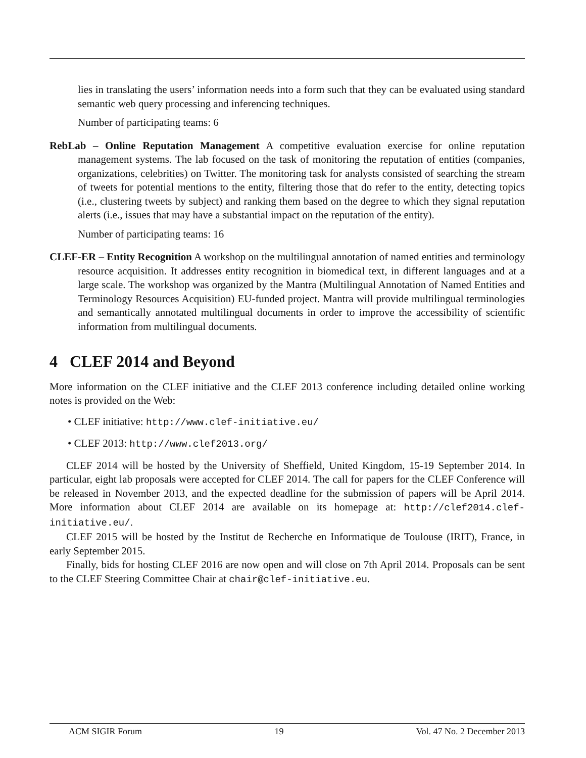lies in translating the users’ information needs into a form such that they can be evaluated using standard semantic web query processing and inferencing techniques.
Number of participating teams: 6
RebLab – Online Reputation Management A competitive evaluation exercise for online reputation management systems. The lab focused on the task of monitoring the reputation of entities (companies, organizations, celebrities) on Twitter. The monitoring task for analysts consisted of searching the stream of tweets for potential mentions to the entity, filtering those that do refer to the entity, detecting topics (i.e., clustering tweets by subject) and ranking them based on the degree to which they signal reputation alerts (i.e., issues that may have a substantial impact on the reputation of the entity).
Number of participating teams: 16
CLEF-ER – Entity Recognition A workshop on the multilingual annotation of named entities and terminology resource acquisition. It addresses entity recognition in biomedical text, in different languages and at a large scale. The workshop was organized by the Mantra (Multilingual Annotation of Named Entities and Terminology Resources Acquisition) EU-funded project. Mantra will provide multilingual terminologies and semantically annotated multilingual documents in order to improve the accessibility of scientific information from multilingual documents.
4 CLEF 2014 and Beyond
More information on the CLEF initiative and the CLEF 2013 conference including detailed online working notes is provided on the Web:
• CLEF initiative: http://www.clef-initiative.eu/
• CLEF 2013: http://www.clef2013.org/
CLEF 2014 will be hosted by the University of Sheffield, United Kingdom, 15-19 September 2014. In particular, eight lab proposals were accepted for CLEF 2014. The call for papers for the CLEF Conference will be released in November 2013, and the expected deadline for the submission of papers will be April 2014. More information about CLEF 2014 are available on its homepage at: http://clef2014.clef-initiative.eu/.
CLEF 2015 will be hosted by the Institut de Recherche en Informatique de Toulouse (IRIT), France, in early September 2015.
Finally, bids for hosting CLEF 2016 are now open and will close on 7th April 2014. Proposals can be sent to the CLEF Steering Committee Chair at chair@clef-initiative.eu.
ACM SIGIR Forum 19 Vol. 47 No. 2 December 2013